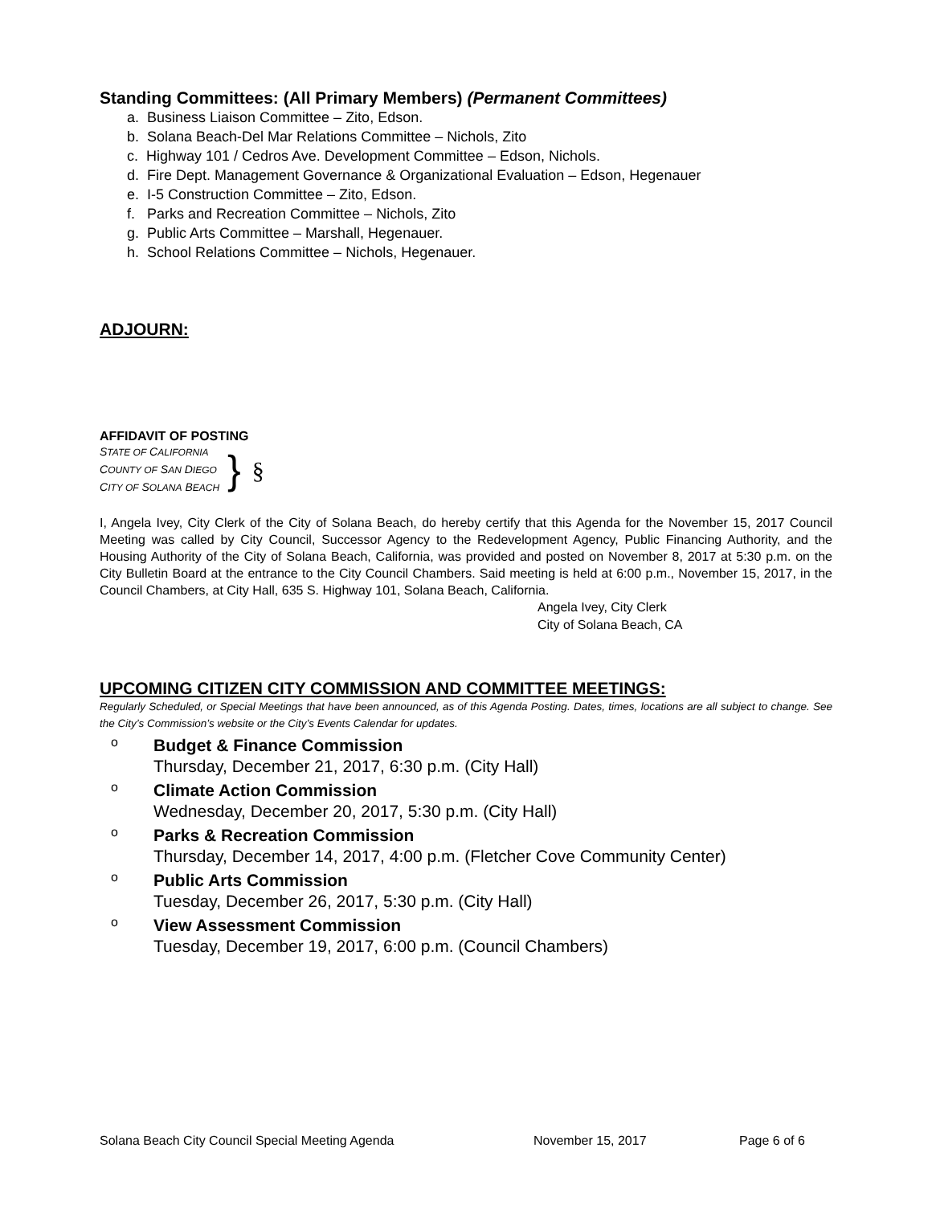Standing Committees: (All Primary Members) (Permanent Committees)
a. Business Liaison Committee – Zito, Edson.
b. Solana Beach-Del Mar Relations Committee – Nichols, Zito
c. Highway 101 / Cedros Ave. Development Committee – Edson, Nichols.
d. Fire Dept. Management Governance & Organizational Evaluation – Edson, Hegenauer
e. I-5 Construction Committee – Zito, Edson.
f. Parks and Recreation Committee – Nichols, Zito
g. Public Arts Committee – Marshall, Hegenauer.
h. School Relations Committee – Nichols, Hegenauer.
ADJOURN:
AFFIDAVIT OF POSTING
STATE OF CALIFORNIA
COUNTY OF SAN DIEGO
CITY OF SOLANA BEACH
} §
I, Angela Ivey, City Clerk of the City of Solana Beach, do hereby certify that this Agenda for the November 15, 2017 Council Meeting was called by City Council, Successor Agency to the Redevelopment Agency, Public Financing Authority, and the Housing Authority of the City of Solana Beach, California, was provided and posted on November 8, 2017 at 5:30 p.m. on the City Bulletin Board at the entrance to the City Council Chambers. Said meeting is held at 6:00 p.m., November 15, 2017, in the Council Chambers, at City Hall, 635 S. Highway 101, Solana Beach, California.
Angela Ivey, City Clerk
City of Solana Beach, CA
UPCOMING CITIZEN CITY COMMISSION AND COMMITTEE MEETINGS:
Regularly Scheduled, or Special Meetings that have been announced, as of this Agenda Posting. Dates, times, locations are all subject to change. See the City’s Commission’s website or the City’s Events Calendar for updates.
o
Budget & Finance Commission
Thursday, December 21, 2017, 6:30 p.m. (City Hall)
o
Climate Action Commission
Wednesday, December 20, 2017, 5:30 p.m. (City Hall)
o
Parks & Recreation Commission
Thursday, December 14, 2017, 4:00 p.m. (Fletcher Cove Community Center)
o
Public Arts Commission
Tuesday, December 26, 2017, 5:30 p.m. (City Hall)
o
View Assessment Commission
Tuesday, December 19, 2017, 6:00 p.m. (Council Chambers)
Solana Beach City Council Special Meeting Agenda November 15, 2017 Page 6 of 6